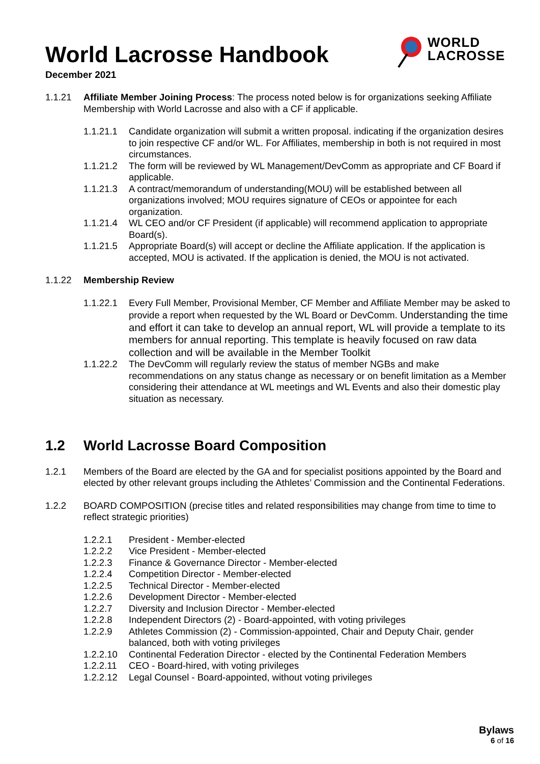World Lacrosse Handbook
December 2021
WORLD
LACROSSE
1.1.21 Affiliate Member Joining Process: The process noted below is for organizations seeking Affiliate Membership with World Lacrosse and also with a CF if applicable.
1.1.21.1 Candidate organization will submit a written proposal. indicating if the organization desires to join respective CF and/or WL. For Affiliates, membership in both is not required in most circumstances.
1.1.21.2 The form will be reviewed by WL Management/DevComm as appropriate and CF Board if applicable.
1.1.21.3 A contract/memorandum of understanding(MOU) will be established between all organizations involved; MOU requires signature of CEOs or appointee for each organization.
1.1.21.4 WL CEO and/or CF President (if applicable) will recommend application to appropriate Board(s).
1.1.21.5 Appropriate Board(s) will accept or decline the Affiliate application. If the application is accepted, MOU is activated. If the application is denied, the MOU is not activated.
1.1.22 Membership Review
1.1.22.1 Every Full Member, Provisional Member, CF Member and Affiliate Member may be asked to provide a report when requested by the WL Board or DevComm. Understanding the time and effort it can take to develop an annual report, WL will provide a template to its members for annual reporting. This template is heavily focused on raw data collection and will be available in the Member Toolkit
1.1.22.2 The DevComm will regularly review the status of member NGBs and make recommendations on any status change as necessary or on benefit limitation as a Member considering their attendance at WL meetings and WL Events and also their domestic play situation as necessary.
1.2 World Lacrosse Board Composition
1.2.1 Members of the Board are elected by the GA and for specialist positions appointed by the Board and elected by other relevant groups including the Athletes’ Commission and the Continental Federations.
1.2.2 BOARD COMPOSITION (precise titles and related responsibilities may change from time to time to reflect strategic priorities)
1.2.2.1 President - Member-elected
1.2.2.2 Vice President - Member-elected
1.2.2.3 Finance & Governance Director - Member-elected
1.2.2.4 Competition Director - Member-elected
1.2.2.5 Technical Director - Member-elected
1.2.2.6 Development Director - Member-elected
1.2.2.7 Diversity and Inclusion Director - Member-elected
1.2.2.8 Independent Directors (2) - Board-appointed, with voting privileges
1.2.2.9 Athletes Commission (2) - Commission-appointed, Chair and Deputy Chair, gender balanced, both with voting privileges
1.2.2.10 Continental Federation Director - elected by the Continental Federation Members
1.2.2.11 CEO - Board-hired, with voting privileges
1.2.2.12 Legal Counsel - Board-appointed, without voting privileges
Bylaws
6 of 16